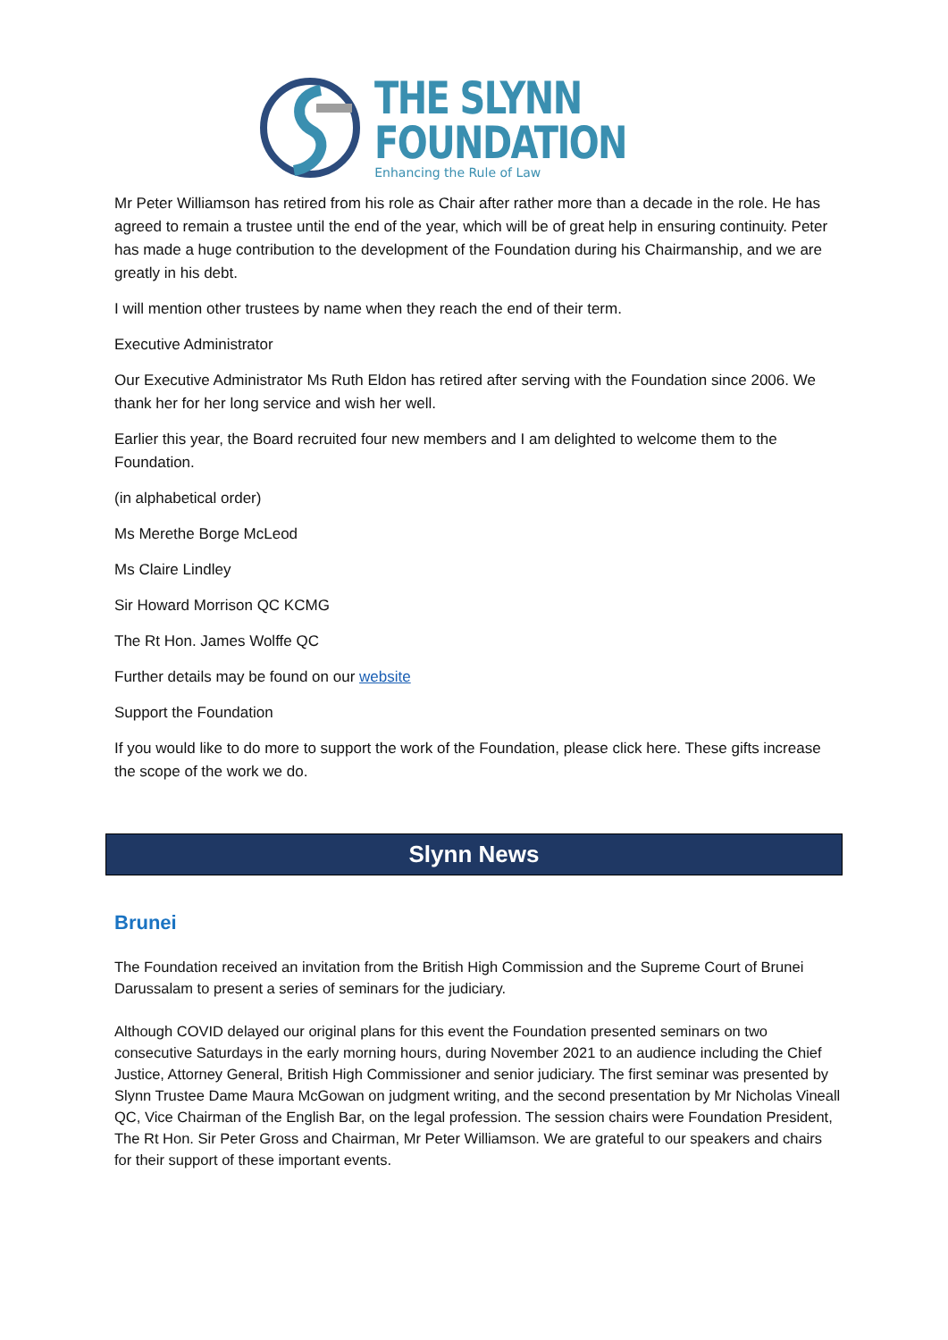THE SLYNN
FOUNDATION
Enhancing the Rule of Law
Mr Peter Williamson has retired from his role as Chair after rather more than a decade in the role. He has agreed to remain a trustee until the end of the year, which will be of great help in ensuring continuity. Peter has made a huge contribution to the development of the Foundation during his Chairmanship, and we are greatly in his debt.
I will mention other trustees by name when they reach the end of their term.
Executive Administrator
Our Executive Administrator Ms Ruth Eldon has retired after serving with the Foundation since 2006. We thank her for her long service and wish her well.
Earlier this year, the Board recruited four new members and I am delighted to welcome them to the Foundation.
(in alphabetical order)
Ms Merethe Borge McLeod
Ms Claire Lindley
Sir Howard Morrison QC KCMG
The Rt Hon. James Wolffe QC
Further details may be found on our website
Support the Foundation
If you would like to do more to support the work of the Foundation, please click here. These gifts increase the scope of the work we do.
Slynn News
Brunei
The Foundation received an invitation from the British High Commission and the Supreme Court of Brunei Darussalam to present a series of seminars for the judiciary.
Although COVID delayed our original plans for this event the Foundation presented seminars on two consecutive Saturdays in the early morning hours, during November 2021 to an audience including the Chief Justice, Attorney General, British High Commissioner and senior judiciary. The first seminar was presented by Slynn Trustee Dame Maura McGowan on judgment writing, and the second presentation by Mr Nicholas Vineall QC, Vice Chairman of the English Bar, on the legal profession. The session chairs were Foundation President, The Rt Hon. Sir Peter Gross and Chairman, Mr Peter Williamson. We are grateful to our speakers and chairs for their support of these important events.